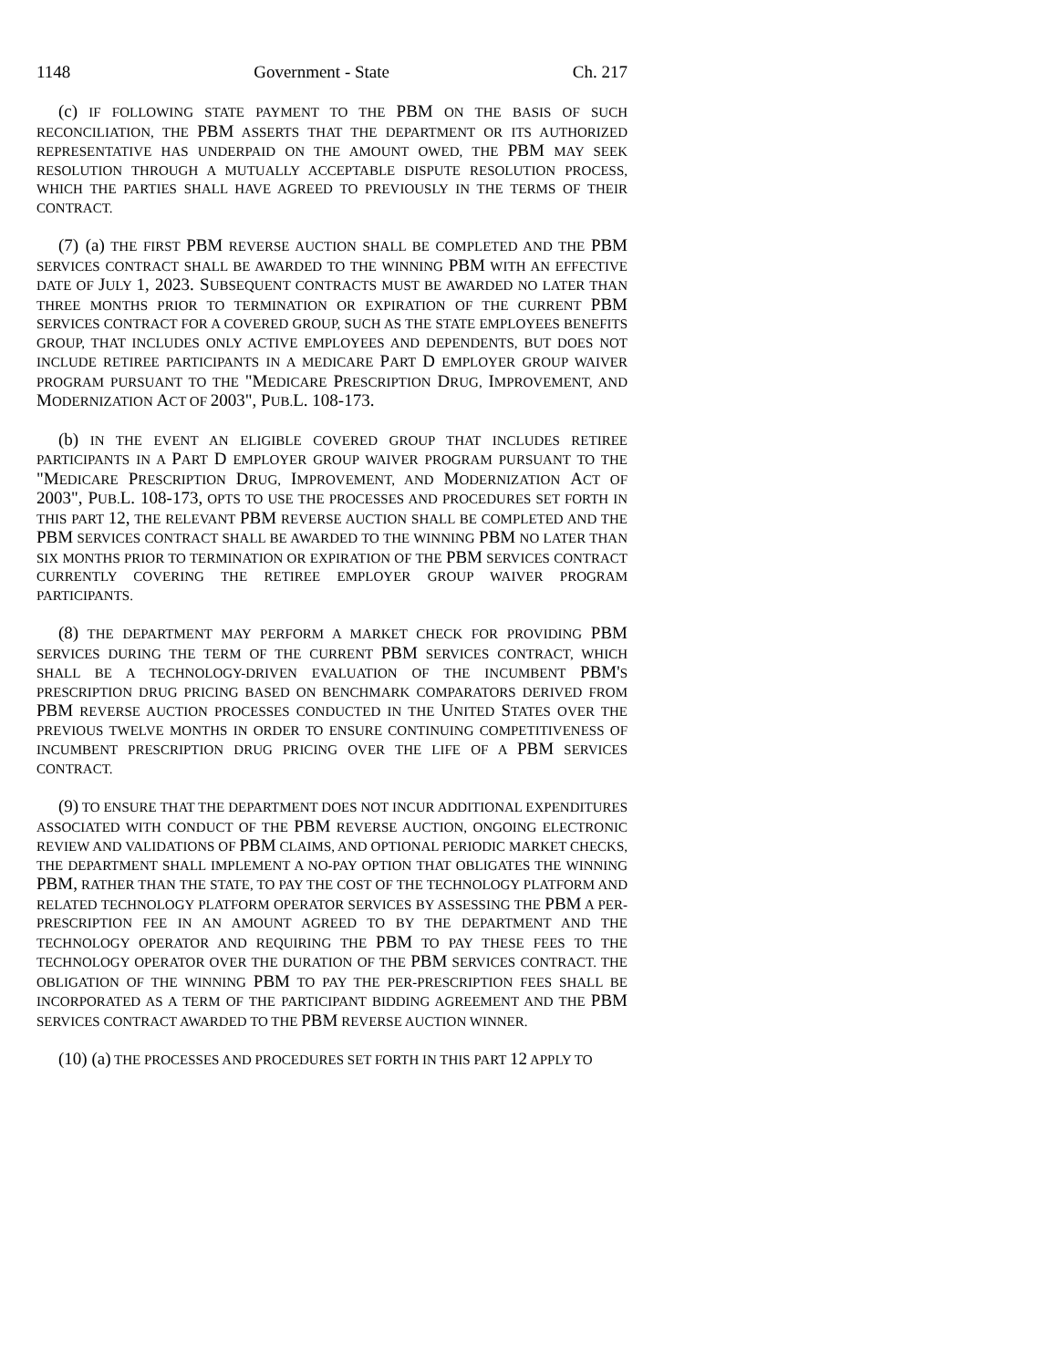1148 Government - State Ch. 217
(c) IF FOLLOWING STATE PAYMENT TO THE PBM ON THE BASIS OF SUCH RECONCILIATION, THE PBM ASSERTS THAT THE DEPARTMENT OR ITS AUTHORIZED REPRESENTATIVE HAS UNDERPAID ON THE AMOUNT OWED, THE PBM MAY SEEK RESOLUTION THROUGH A MUTUALLY ACCEPTABLE DISPUTE RESOLUTION PROCESS, WHICH THE PARTIES SHALL HAVE AGREED TO PREVIOUSLY IN THE TERMS OF THEIR CONTRACT.
(7) (a) THE FIRST PBM REVERSE AUCTION SHALL BE COMPLETED AND THE PBM SERVICES CONTRACT SHALL BE AWARDED TO THE WINNING PBM WITH AN EFFECTIVE DATE OF JULY 1, 2023. SUBSEQUENT CONTRACTS MUST BE AWARDED NO LATER THAN THREE MONTHS PRIOR TO TERMINATION OR EXPIRATION OF THE CURRENT PBM SERVICES CONTRACT FOR A COVERED GROUP, SUCH AS THE STATE EMPLOYEES BENEFITS GROUP, THAT INCLUDES ONLY ACTIVE EMPLOYEES AND DEPENDENTS, BUT DOES NOT INCLUDE RETIREE PARTICIPANTS IN A MEDICARE PART D EMPLOYER GROUP WAIVER PROGRAM PURSUANT TO THE "MEDICARE PRESCRIPTION DRUG, IMPROVEMENT, AND MODERNIZATION ACT OF 2003", PUB.L. 108-173.
(b) IN THE EVENT AN ELIGIBLE COVERED GROUP THAT INCLUDES RETIREE PARTICIPANTS IN A PART D EMPLOYER GROUP WAIVER PROGRAM PURSUANT TO THE "MEDICARE PRESCRIPTION DRUG, IMPROVEMENT, AND MODERNIZATION ACT OF 2003", PUB.L. 108-173, OPTS TO USE THE PROCESSES AND PROCEDURES SET FORTH IN THIS PART 12, THE RELEVANT PBM REVERSE AUCTION SHALL BE COMPLETED AND THE PBM SERVICES CONTRACT SHALL BE AWARDED TO THE WINNING PBM NO LATER THAN SIX MONTHS PRIOR TO TERMINATION OR EXPIRATION OF THE PBM SERVICES CONTRACT CURRENTLY COVERING THE RETIREE EMPLOYER GROUP WAIVER PROGRAM PARTICIPANTS.
(8) THE DEPARTMENT MAY PERFORM A MARKET CHECK FOR PROVIDING PBM SERVICES DURING THE TERM OF THE CURRENT PBM SERVICES CONTRACT, WHICH SHALL BE A TECHNOLOGY-DRIVEN EVALUATION OF THE INCUMBENT PBM'S PRESCRIPTION DRUG PRICING BASED ON BENCHMARK COMPARATORS DERIVED FROM PBM REVERSE AUCTION PROCESSES CONDUCTED IN THE UNITED STATES OVER THE PREVIOUS TWELVE MONTHS IN ORDER TO ENSURE CONTINUING COMPETITIVENESS OF INCUMBENT PRESCRIPTION DRUG PRICING OVER THE LIFE OF A PBM SERVICES CONTRACT.
(9) TO ENSURE THAT THE DEPARTMENT DOES NOT INCUR ADDITIONAL EXPENDITURES ASSOCIATED WITH CONDUCT OF THE PBM REVERSE AUCTION, ONGOING ELECTRONIC REVIEW AND VALIDATIONS OF PBM CLAIMS, AND OPTIONAL PERIODIC MARKET CHECKS, THE DEPARTMENT SHALL IMPLEMENT A NO-PAY OPTION THAT OBLIGATES THE WINNING PBM, RATHER THAN THE STATE, TO PAY THE COST OF THE TECHNOLOGY PLATFORM AND RELATED TECHNOLOGY PLATFORM OPERATOR SERVICES BY ASSESSING THE PBM A PER-PRESCRIPTION FEE IN AN AMOUNT AGREED TO BY THE DEPARTMENT AND THE TECHNOLOGY OPERATOR AND REQUIRING THE PBM TO PAY THESE FEES TO THE TECHNOLOGY OPERATOR OVER THE DURATION OF THE PBM SERVICES CONTRACT. THE OBLIGATION OF THE WINNING PBM TO PAY THE PER-PRESCRIPTION FEES SHALL BE INCORPORATED AS A TERM OF THE PARTICIPANT BIDDING AGREEMENT AND THE PBM SERVICES CONTRACT AWARDED TO THE PBM REVERSE AUCTION WINNER.
(10) (a) THE PROCESSES AND PROCEDURES SET FORTH IN THIS PART 12 APPLY TO